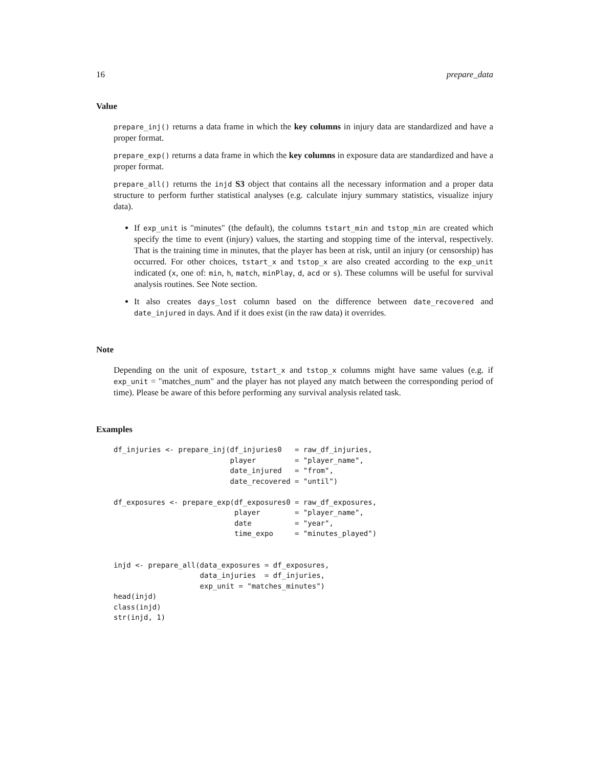16 prepare_data
Value
prepare_inj() returns a data frame in which the key columns in injury data are standardized and have a proper format.
prepare_exp() returns a data frame in which the key columns in exposure data are standardized and have a proper format.
prepare_all() returns the injd S3 object that contains all the necessary information and a proper data structure to perform further statistical analyses (e.g. calculate injury summary statistics, visualize injury data).
If exp_unit is "minutes" (the default), the columns tstart_min and tstop_min are created which specify the time to event (injury) values, the starting and stopping time of the interval, respectively. That is the training time in minutes, that the player has been at risk, until an injury (or censorship) has occurred. For other choices, tstart_x and tstop_x are also created according to the exp_unit indicated (x, one of: min, h, match, minPlay, d, acd or s). These columns will be useful for survival analysis routines. See Note section.
It also creates days_lost column based on the difference between date_recovered and date_injured in days. And if it does exist (in the raw data) it overrides.
Note
Depending on the unit of exposure, tstart_x and tstop_x columns might have same values (e.g. if exp_unit = "matches_num" and the player has not played any match between the corresponding period of time). Please be aware of this before performing any survival analysis related task.
Examples
df_injuries <- prepare_inj(df_injuries0   = raw_df_injuries,
                           player         = "player_name",
                           date_injured   = "from",
                           date_recovered = "until")

df_exposures <- prepare_exp(df_exposures0 = raw_df_exposures,
                            player        = "player_name",
                            date          = "year",
                            time_expo     = "minutes_played")


injd <- prepare_all(data_exposures = df_exposures,
                    data_injuries  = df_injuries,
                    exp_unit = "matches_minutes")
head(injd)
class(injd)
str(injd, 1)